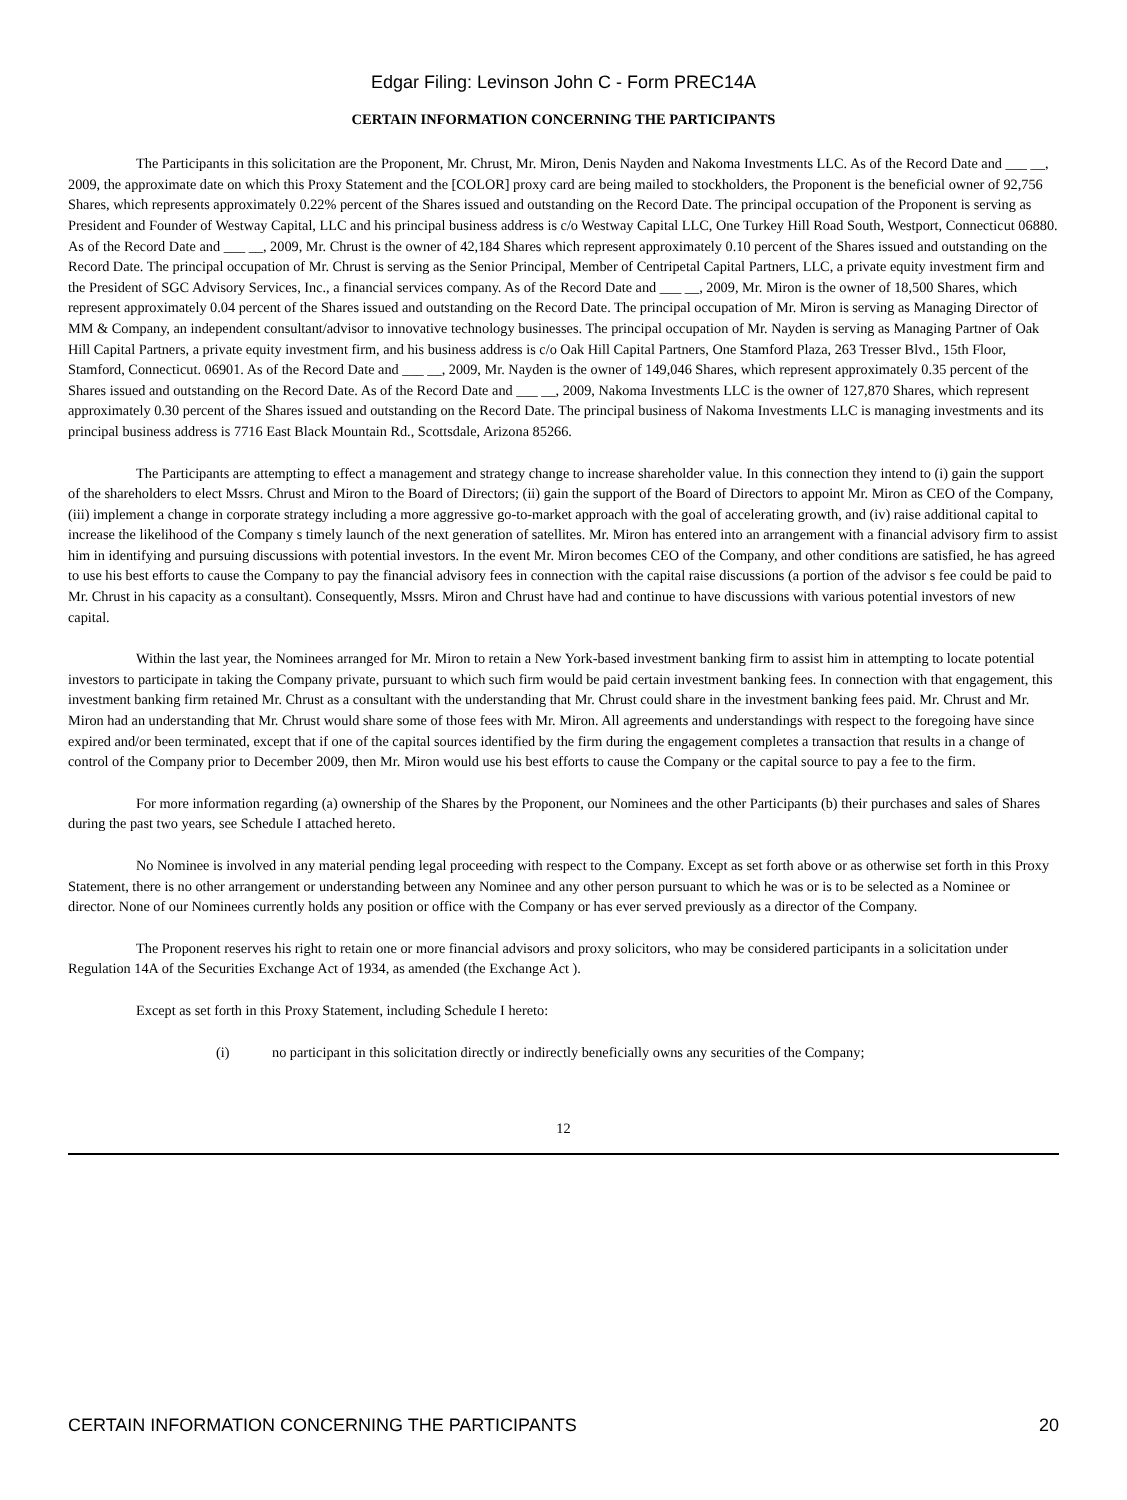Edgar Filing: Levinson John C - Form PREC14A
CERTAIN INFORMATION CONCERNING THE PARTICIPANTS
The Participants in this solicitation are the Proponent, Mr. Chrust, Mr. Miron, Denis Nayden and Nakoma Investments LLC. As of the Record Date and ___ __, 2009, the approximate date on which this Proxy Statement and the [COLOR] proxy card are being mailed to stockholders, the Proponent is the beneficial owner of 92,756 Shares, which represents approximately 0.22% percent of the Shares issued and outstanding on the Record Date. The principal occupation of the Proponent is serving as President and Founder of Westway Capital, LLC and his principal business address is c/o Westway Capital LLC, One Turkey Hill Road South, Westport, Connecticut 06880. As of the Record Date and ___ __, 2009, Mr. Chrust is the owner of 42,184 Shares which represent approximately 0.10 percent of the Shares issued and outstanding on the Record Date. The principal occupation of Mr. Chrust is serving as the Senior Principal, Member of Centripetal Capital Partners, LLC, a private equity investment firm and the President of SGC Advisory Services, Inc., a financial services company. As of the Record Date and ___ __, 2009, Mr. Miron is the owner of 18,500 Shares, which represent approximately 0.04 percent of the Shares issued and outstanding on the Record Date. The principal occupation of Mr. Miron is serving as Managing Director of MM & Company, an independent consultant/advisor to innovative technology businesses. The principal occupation of Mr. Nayden is serving as Managing Partner of Oak Hill Capital Partners, a private equity investment firm, and his business address is c/o Oak Hill Capital Partners, One Stamford Plaza, 263 Tresser Blvd., 15th Floor, Stamford, Connecticut. 06901. As of the Record Date and ___ __, 2009, Mr. Nayden is the owner of 149,046 Shares, which represent approximately 0.35 percent of the Shares issued and outstanding on the Record Date. As of the Record Date and ___ __, 2009, Nakoma Investments LLC is the owner of 127,870 Shares, which represent approximately 0.30 percent of the Shares issued and outstanding on the Record Date. The principal business of Nakoma Investments LLC is managing investments and its principal business address is 7716 East Black Mountain Rd., Scottsdale, Arizona 85266.
The Participants are attempting to effect a management and strategy change to increase shareholder value. In this connection they intend to (i) gain the support of the shareholders to elect Mssrs. Chrust and Miron to the Board of Directors; (ii) gain the support of the Board of Directors to appoint Mr. Miron as CEO of the Company, (iii) implement a change in corporate strategy including a more aggressive go-to-market approach with the goal of accelerating growth, and (iv) raise additional capital to increase the likelihood of the Company s timely launch of the next generation of satellites. Mr. Miron has entered into an arrangement with a financial advisory firm to assist him in identifying and pursuing discussions with potential investors. In the event Mr. Miron becomes CEO of the Company, and other conditions are satisfied, he has agreed to use his best efforts to cause the Company to pay the financial advisory fees in connection with the capital raise discussions (a portion of the advisor s fee could be paid to Mr. Chrust in his capacity as a consultant). Consequently, Mssrs. Miron and Chrust have had and continue to have discussions with various potential investors of new capital.
Within the last year, the Nominees arranged for Mr. Miron to retain a New York-based investment banking firm to assist him in attempting to locate potential investors to participate in taking the Company private, pursuant to which such firm would be paid certain investment banking fees. In connection with that engagement, this investment banking firm retained Mr. Chrust as a consultant with the understanding that Mr. Chrust could share in the investment banking fees paid. Mr. Chrust and Mr. Miron had an understanding that Mr. Chrust would share some of those fees with Mr. Miron. All agreements and understandings with respect to the foregoing have since expired and/or been terminated, except that if one of the capital sources identified by the firm during the engagement completes a transaction that results in a change of control of the Company prior to December 2009, then Mr. Miron would use his best efforts to cause the Company or the capital source to pay a fee to the firm.
For more information regarding (a) ownership of the Shares by the Proponent, our Nominees and the other Participants (b) their purchases and sales of Shares during the past two years, see Schedule I attached hereto.
No Nominee is involved in any material pending legal proceeding with respect to the Company. Except as set forth above or as otherwise set forth in this Proxy Statement, there is no other arrangement or understanding between any Nominee and any other person pursuant to which he was or is to be selected as a Nominee or director. None of our Nominees currently holds any position or office with the Company or has ever served previously as a director of the Company.
The Proponent reserves his right to retain one or more financial advisors and proxy solicitors, who may be considered participants in a solicitation under Regulation 14A of the Securities Exchange Act of 1934, as amended (the Exchange Act ).
Except as set forth in this Proxy Statement, including Schedule I hereto:
(i) no participant in this solicitation directly or indirectly beneficially owns any securities of the Company;
12
CERTAIN INFORMATION CONCERNING THE PARTICIPANTS 20